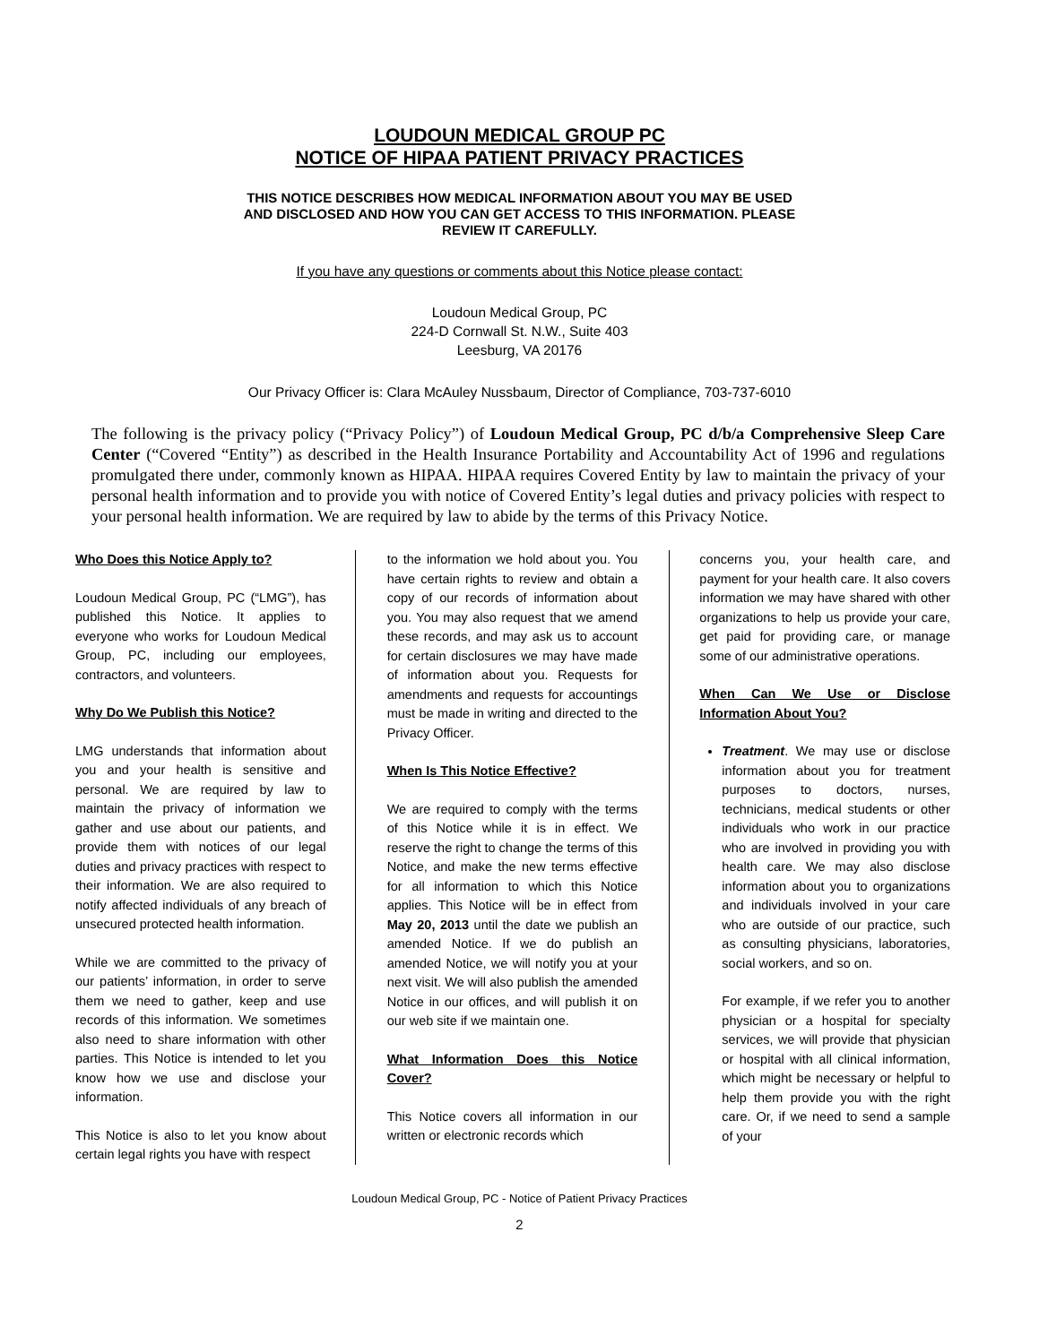LOUDOUN MEDICAL GROUP PC
NOTICE OF HIPAA PATIENT PRIVACY PRACTICES
THIS NOTICE DESCRIBES HOW MEDICAL INFORMATION ABOUT YOU MAY BE USED
AND DISCLOSED AND HOW YOU CAN GET ACCESS TO THIS INFORMATION. PLEASE
REVIEW IT CAREFULLY.
If you have any questions or comments about this Notice please contact:
Loudoun Medical Group, PC
224-D Cornwall St. N.W., Suite 403
Leesburg, VA 20176
Our Privacy Officer is: Clara McAuley Nussbaum, Director of Compliance, 703-737-6010
The following is the privacy policy (“Privacy Policy”) of Loudoun Medical Group, PC d/b/a Comprehensive Sleep Care Center (“Covered “Entity”) as described in the Health Insurance Portability and Accountability Act of 1996 and regulations promulgated there under, commonly known as HIPAA. HIPAA requires Covered Entity by law to maintain the privacy of your personal health information and to provide you with notice of Covered Entity’s legal duties and privacy policies with respect to your personal health information. We are required by law to abide by the terms of this Privacy Notice.
Who Does this Notice Apply to?
Loudoun Medical Group, PC (“LMG”), has published this Notice. It applies to everyone who works for Loudoun Medical Group, PC, including our employees, contractors, and volunteers.
Why Do We Publish this Notice?
LMG understands that information about you and your health is sensitive and personal. We are required by law to maintain the privacy of information we gather and use about our patients, and provide them with notices of our legal duties and privacy practices with respect to their information. We are also required to notify affected individuals of any breach of unsecured protected health information.
While we are committed to the privacy of our patients’ information, in order to serve them we need to gather, keep and use records of this information. We sometimes also need to share information with other parties. This Notice is intended to let you know how we use and disclose your information.
This Notice is also to let you know about certain legal rights you have with respect
to the information we hold about you. You have certain rights to review and obtain a copy of our records of information about you. You may also request that we amend these records, and may ask us to account for certain disclosures we may have made of information about you. Requests for amendments and requests for accountings must be made in writing and directed to the Privacy Officer.
When Is This Notice Effective?
We are required to comply with the terms of this Notice while it is in effect. We reserve the right to change the terms of this Notice, and make the new terms effective for all information to which this Notice applies. This Notice will be in effect from May 20, 2013 until the date we publish an amended Notice. If we do publish an amended Notice, we will notify you at your next visit. We will also publish the amended Notice in our offices, and will publish it on our web site if we maintain one.
What Information Does this Notice Cover?
This Notice covers all information in our written or electronic records which
concerns you, your health care, and payment for your health care. It also covers information we may have shared with other organizations to help us provide your care, get paid for providing care, or manage some of our administrative operations.
When Can We Use or Disclose Information About You?
Treatment. We may use or disclose information about you for treatment purposes to doctors, nurses, technicians, medical students or other individuals who work in our practice who are involved in providing you with health care. We may also disclose information about you to organizations and individuals involved in your care who are outside of our practice, such as consulting physicians, laboratories, social workers, and so on.
For example, if we refer you to another physician or a hospital for specialty services, we will provide that physician or hospital with all clinical information, which might be necessary or helpful to help them provide you with the right care. Or, if we need to send a sample of your
Loudoun Medical Group, PC - Notice of Patient Privacy Practices
2